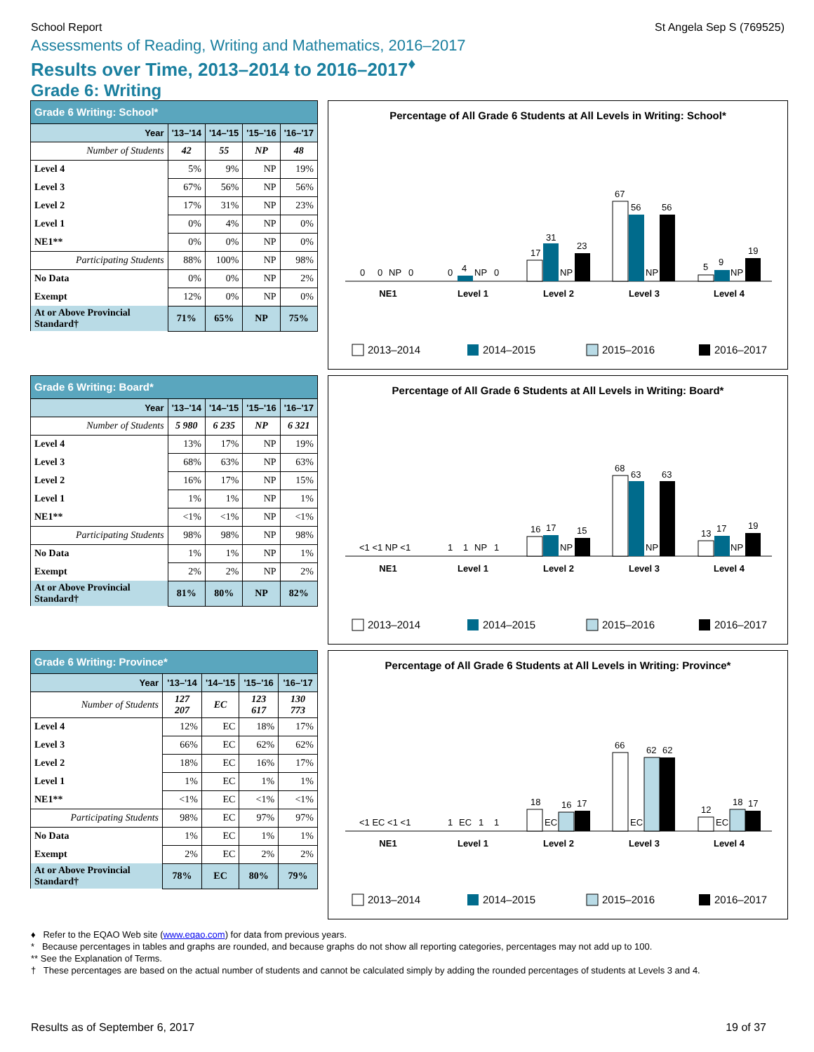School Report St Angela Sep S (769525)
Assessments of Reading, Writing and Mathematics, 2016–2017
Results over Time, 2013–2014 to 2016–2017<sup>♦</sup>
Grade 6: Writing
| Grade 6 Writing: School* | | | | |
| --- | --- | --- | --- | --- |
| Year | '13–'14 | '14–'15 | '15–'16 | '16–'17 |
| Number of Students | 42 | 55 | NP | 48 |
| Level 4 | 5% | 9% | NP | 19% |
| Level 3 | 67% | 56% | NP | 56% |
| Level 2 | 17% | 31% | NP | 23% |
| Level 1 | 0% | 4% | NP | 0% |
| NE1** | 0% | 0% | NP | 0% |
| Participating Students | 88% | 100% | NP | 98% |
| No Data | 0% | 0% | NP | 2% |
| Exempt | 12% | 0% | NP | 0% |
| At or Above Provincial Standard† | 71% | 65% | NP | 75% |
Percentage of All Grade 6 Students at All Levels in Writing: School*
NE1
Level 1
Level 2
Level 3
Level 4
0
0
NP
0
0
4
NP
0
17
31
NP
23
67
56
NP
56
5
9
NP
19
2013–2014
2014–2015
2015–2016
2016–2017
| Grade 6 Writing: Board* | | | | |
| --- | --- | --- | --- | --- |
| Year | '13–'14 | '14–'15 | '15–'16 | '16–'17 |
| Number of Students | 5 980 | 6 235 | NP | 6 321 |
| Level 4 | 13% | 17% | NP | 19% |
| Level 3 | 68% | 63% | NP | 63% |
| Level 2 | 16% | 17% | NP | 15% |
| Level 1 | 1% | 1% | NP | 1% |
| NE1** | <1% | <1% | NP | <1% |
| Participating Students | 98% | 98% | NP | 98% |
| No Data | 1% | 1% | NP | 1% |
| Exempt | 2% | 2% | NP | 2% |
| At or Above Provincial Standard† | 81% | 80% | NP | 82% |
Percentage of All Grade 6 Students at All Levels in Writing: Board*
NE1
Level 1
Level 2
Level 3
Level 4
<1 <1 NP <1
1
1
NP
1
16
17
NP
15
68
63
NP
63
13
17
NP
19
2013–2014
2014–2015
2015–2016
2016–2017
| Grade 6 Writing: Province* | | | | |
| --- | --- | --- | --- | --- |
| Year | '13–'14 | '14–'15 | '15–'16 | '16–'17 |
| Number of Students | 127 207 | EC | 123 617 | 130 773 |
| Level 4 | 12% | EC | 18% | 17% |
| Level 3 | 66% | EC | 62% | 62% |
| Level 2 | 18% | EC | 16% | 17% |
| Level 1 | 1% | EC | 1% | 1% |
| NE1** | <1% | EC | <1% | <1% |
| Participating Students | 98% | EC | 97% | 97% |
| No Data | 1% | EC | 1% | 1% |
| Exempt | 2% | EC | 2% | 2% |
| At or Above Provincial Standard† | 78% | EC | 80% | 79% |
Percentage of All Grade 6 Students at All Levels in Writing: Province*
NE1
Level 1
Level 2
Level 3
Level 4
<1 EC <1 <1
1
EC
1
1
18
EC
16
17
66
EC
62
62
12
EC
18
17
2013–2014
2014–2015
2015–2016
2016–2017
♦ Refer to the EQAO Web site (www.eqao.com) for data from previous years.
* Because percentages in tables and graphs are rounded, and because graphs do not show all reporting categories, percentages may not add up to 100.
** See the Explanation of Terms.
† These percentages are based on the actual number of students and cannot be calculated simply by adding the rounded percentages of students at Levels 3 and 4.
Results as of September 6, 2017 19 of 37